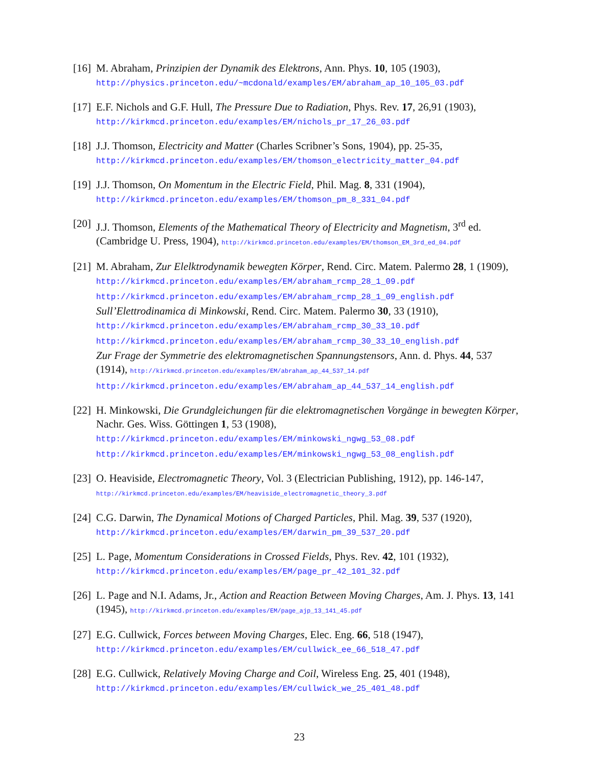[16]
M. Abraham, Prinzipien der Dynamik des Elektrons, Ann. Phys. 10, 105 (1903),
http://physics.princeton.edu/~mcdonald/examples/EM/abraham_ap_10_105_03.pdf
[17]
E.F. Nichols and G.F. Hull, The Pressure Due to Radiation, Phys. Rev. 17, 26,91 (1903),
http://kirkmcd.princeton.edu/examples/EM/nichols_pr_17_26_03.pdf
[18]
J.J. Thomson, Electricity and Matter (Charles Scribner’s Sons, 1904), pp. 25-35,
http://kirkmcd.princeton.edu/examples/EM/thomson_electricity_matter_04.pdf
[19]
J.J. Thomson, On Momentum in the Electric Field, Phil. Mag. 8, 331 (1904),
http://kirkmcd.princeton.edu/examples/EM/thomson_pm_8_331_04.pdf
[20]
J.J. Thomson, Elements of the Mathematical Theory of Electricity and Magnetism, 3<sup>rd</sup> ed. (Cambridge U. Press, 1904), http://kirkmcd.princeton.edu/examples/EM/thomson_EM_3rd_ed_04.pdf
[21]
M. Abraham, Zur Elelktrodynamik bewegten Körper, Rend. Circ. Matem. Palermo 28, 1 (1909), http://kirkmcd.princeton.edu/examples/EM/abraham_rcmp_28_1_09.pdf
http://kirkmcd.princeton.edu/examples/EM/abraham_rcmp_28_1_09_english.pdf
Sull’Elettrodinamica di Minkowski, Rend. Circ. Matem. Palermo 30, 33 (1910),
http://kirkmcd.princeton.edu/examples/EM/abraham_rcmp_30_33_10.pdf
http://kirkmcd.princeton.edu/examples/EM/abraham_rcmp_30_33_10_english.pdf
Zur Frage der Symmetrie des elektromagnetischen Spannungstensors, Ann. d. Phys. 44, 537 (1914), http://kirkmcd.princeton.edu/examples/EM/abraham_ap_44_537_14.pdf
http://kirkmcd.princeton.edu/examples/EM/abraham_ap_44_537_14_english.pdf
[22]
H. Minkowski, Die Grundgleichungen für die elektromagnetischen Vorgänge in bewegten Körper, Nachr. Ges. Wiss. Göttingen 1, 53 (1908),
http://kirkmcd.princeton.edu/examples/EM/minkowski_ngwg_53_08.pdf
http://kirkmcd.princeton.edu/examples/EM/minkowski_ngwg_53_08_english.pdf
[23]
O. Heaviside, Electromagnetic Theory, Vol. 3 (Electrician Publishing, 1912), pp. 146-147, http://kirkmcd.princeton.edu/examples/EM/heaviside_electromagnetic_theory_3.pdf
[24]
C.G. Darwin, The Dynamical Motions of Charged Particles, Phil. Mag. 39, 537 (1920),
http://kirkmcd.princeton.edu/examples/EM/darwin_pm_39_537_20.pdf
[25]
L. Page, Momentum Considerations in Crossed Fields, Phys. Rev. 42, 101 (1932),
http://kirkmcd.princeton.edu/examples/EM/page_pr_42_101_32.pdf
[26]
L. Page and N.I. Adams, Jr., Action and Reaction Between Moving Charges, Am. J. Phys. 13, 141 (1945), http://kirkmcd.princeton.edu/examples/EM/page_ajp_13_141_45.pdf
[27]
E.G. Cullwick, Forces between Moving Charges, Elec. Eng. 66, 518 (1947),
http://kirkmcd.princeton.edu/examples/EM/cullwick_ee_66_518_47.pdf
[28]
E.G. Cullwick, Relatively Moving Charge and Coil, Wireless Eng. 25, 401 (1948),
http://kirkmcd.princeton.edu/examples/EM/cullwick_we_25_401_48.pdf
23